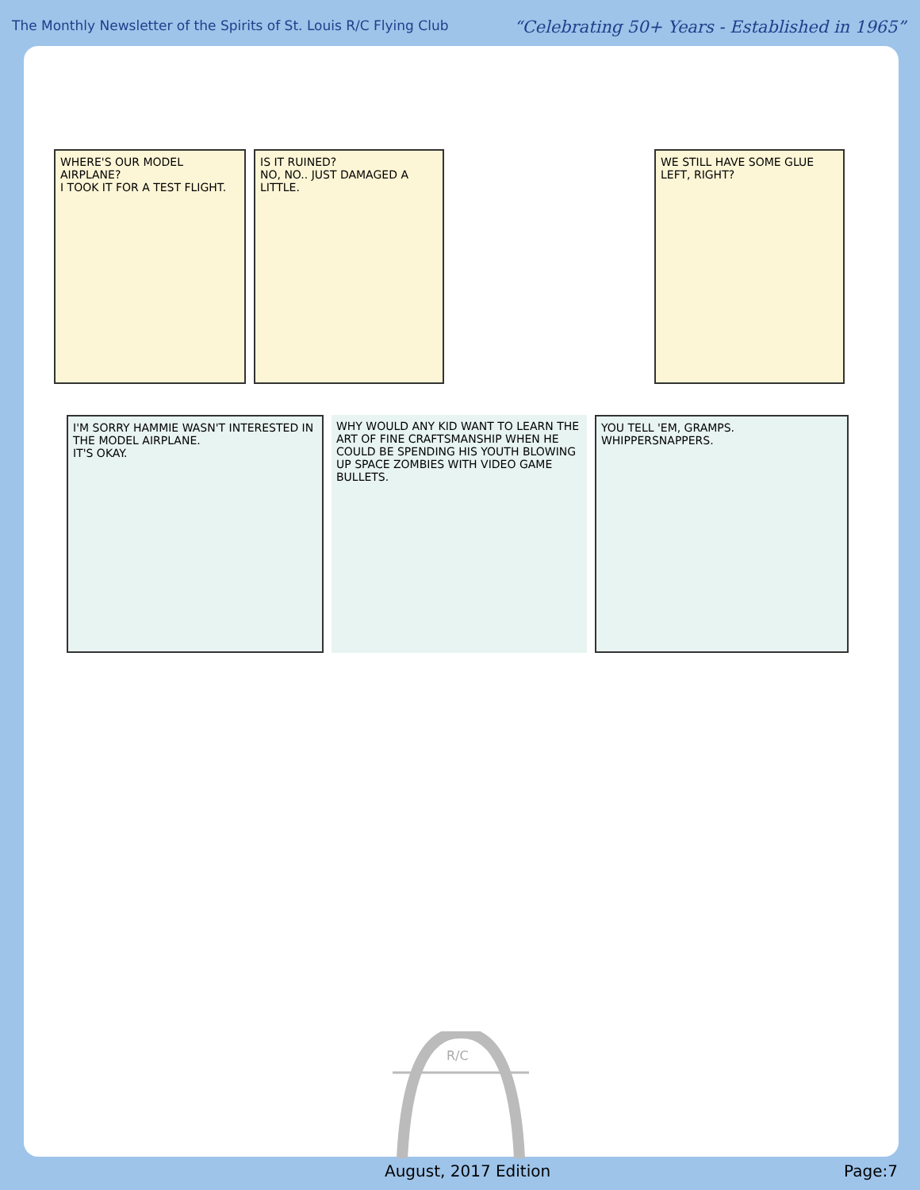The Monthly Newsletter of the Spirits of St. Louis R/C Flying Club
“Celebrating 50+ Years - Established in 1965”
WHERE'S OUR MODEL AIRPLANE?
I TOOK IT FOR A TEST FLIGHT.
IS IT RUINED?
NO, NO.. JUST DAMAGED A LITTLE.
WE STILL HAVE SOME GLUE LEFT, RIGHT?
I'M SORRY HAMMIE WASN'T INTERESTED IN THE MODEL AIRPLANE.
IT'S OKAY.
WHY WOULD ANY KID WANT TO LEARN THE ART OF FINE CRAFTSMANSHIP WHEN HE COULD BE SPENDING HIS YOUTH BLOWING UP SPACE ZOMBIES WITH VIDEO GAME BULLETS.
YOU TELL 'EM, GRAMPS. WHIPPERSNAPPERS.
R/C
August, 2017 Edition Page:7